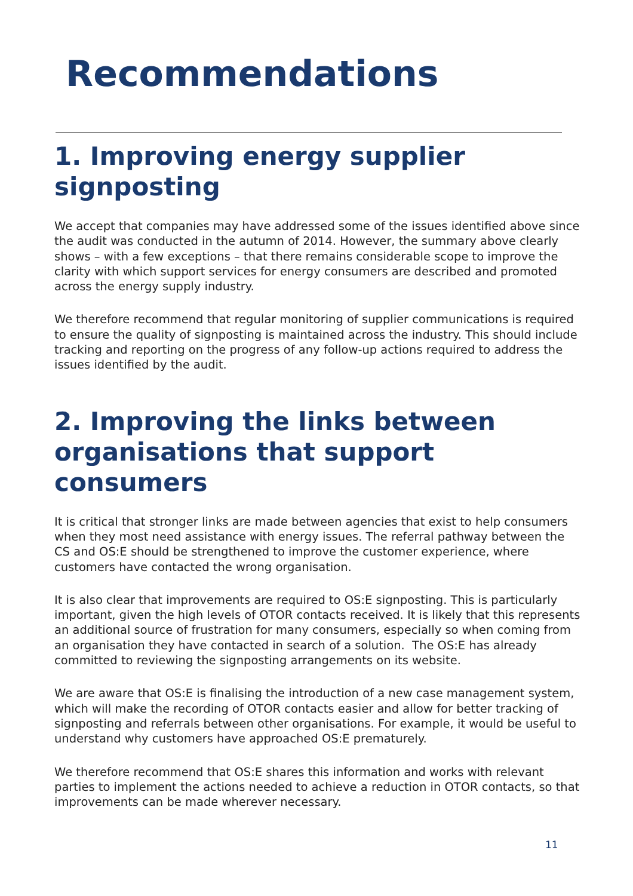Recommendations
1. Improving energy supplier signposting
We accept that companies may have addressed some of the issues identified above since the audit was conducted in the autumn of 2014. However, the summary above clearly shows – with a few exceptions – that there remains considerable scope to improve the clarity with which support services for energy consumers are described and promoted across the energy supply industry.
We therefore recommend that regular monitoring of supplier communications is required to ensure the quality of signposting is maintained across the industry. This should include tracking and reporting on the progress of any follow-up actions required to address the issues identified by the audit.
2. Improving the links between organisations that support consumers
It is critical that stronger links are made between agencies that exist to help consumers when they most need assistance with energy issues. The referral pathway between the CS and OS:E should be strengthened to improve the customer experience, where customers have contacted the wrong organisation.
It is also clear that improvements are required to OS:E signposting. This is particularly important, given the high levels of OTOR contacts received. It is likely that this represents an additional source of frustration for many consumers, especially so when coming from an organisation they have contacted in search of a solution. The OS:E has already committed to reviewing the signposting arrangements on its website.
We are aware that OS:E is finalising the introduction of a new case management system, which will make the recording of OTOR contacts easier and allow for better tracking of signposting and referrals between other organisations. For example, it would be useful to understand why customers have approached OS:E prematurely.
We therefore recommend that OS:E shares this information and works with relevant parties to implement the actions needed to achieve a reduction in OTOR contacts, so that improvements can be made wherever necessary.
11